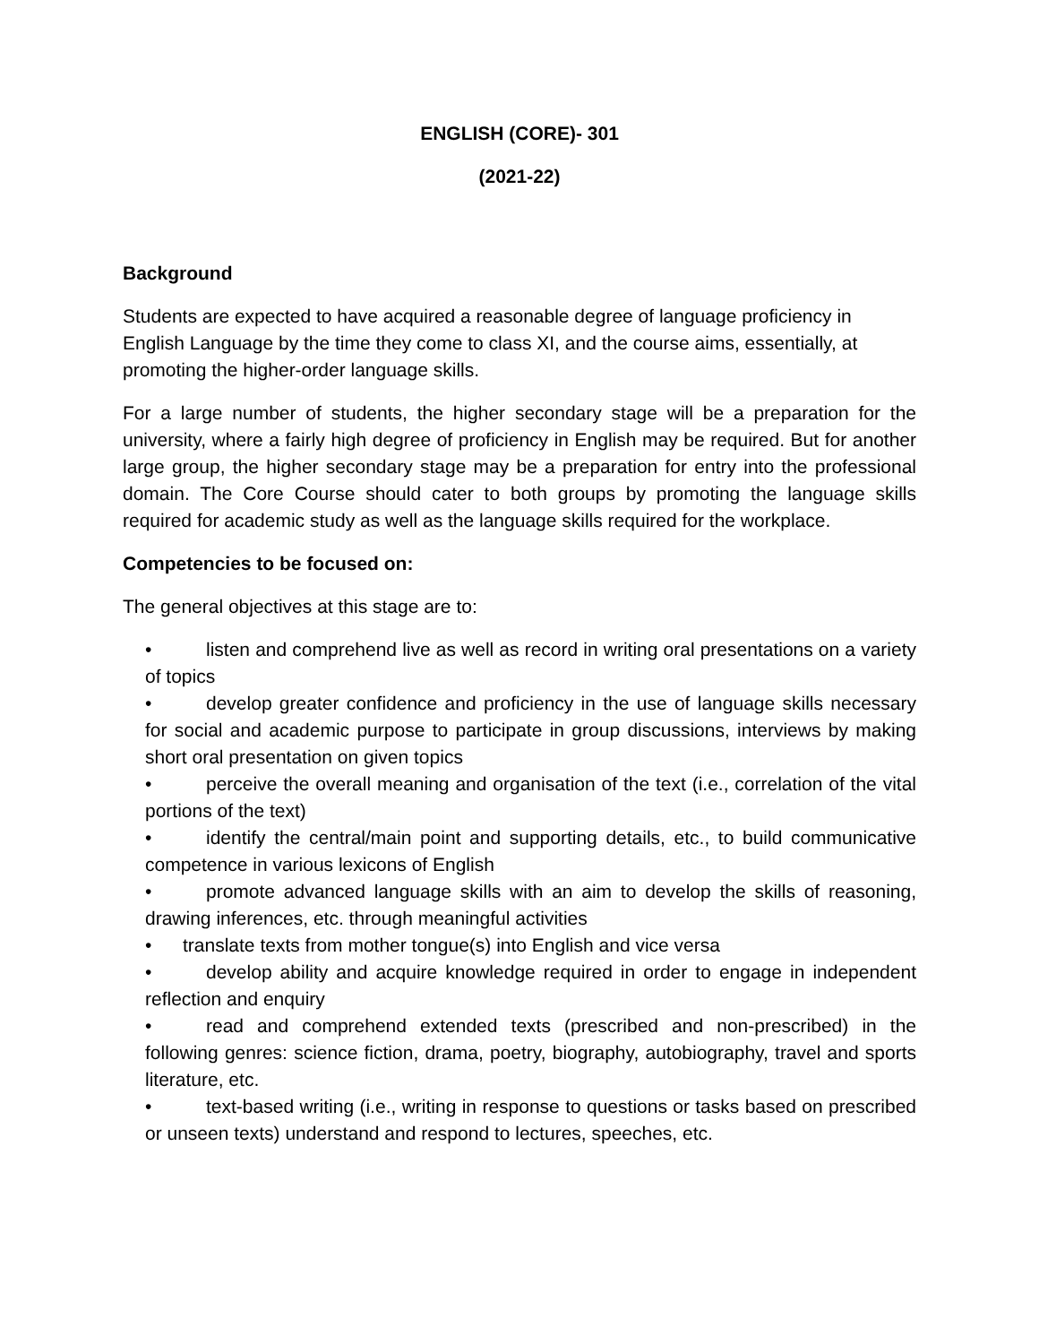ENGLISH (CORE)- 301
(2021-22)
Background
Students are expected to have acquired a reasonable degree of language proficiency in English Language by the time they come to class XI, and the course aims, essentially, at promoting the higher-order language skills.
For a large number of students, the higher secondary stage will be a preparation for the university, where a fairly high degree of proficiency in English may be required. But for another large group, the higher secondary stage may be a preparation for entry into the professional domain. The Core Course should cater to both groups by promoting the language skills required for academic study as well as the language skills required for the workplace.
Competencies to be focused on:
The general objectives at this stage are to:
• listen and comprehend live as well as record in writing oral presentations on a variety of topics
• develop greater confidence and proficiency in the use of language skills necessary for social and academic purpose to participate in group discussions, interviews by making short oral presentation on given topics
• perceive the overall meaning and organisation of the text (i.e., correlation of the vital portions of the text)
• identify the central/main point and supporting details, etc., to build communicative competence in various lexicons of English
• promote advanced language skills with an aim to develop the skills of reasoning, drawing inferences, etc. through meaningful activities
• translate texts from mother tongue(s) into English and vice versa
• develop ability and acquire knowledge required in order to engage in independent reflection and enquiry
• read and comprehend extended texts (prescribed and non-prescribed) in the following genres: science fiction, drama, poetry, biography, autobiography, travel and sports literature, etc.
• text-based writing (i.e., writing in response to questions or tasks based on prescribed or unseen texts) understand and respond to lectures, speeches, etc.